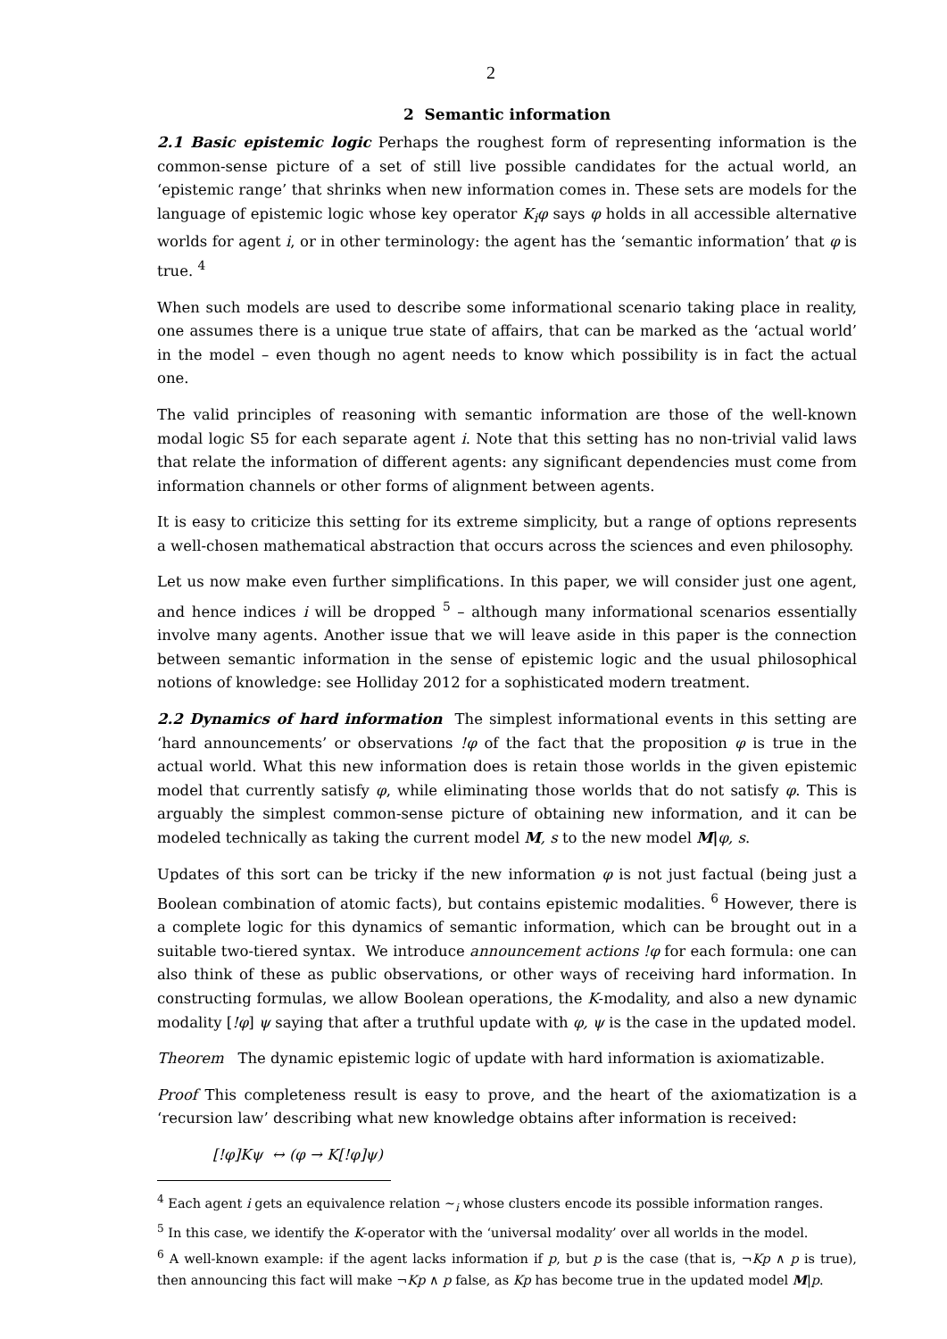2
2 Semantic information
2.1 Basic epistemic logic Perhaps the roughest form of representing information is the com­mon-sense picture of a set of still live possible candidates for the actual world, an ‘epistemic range’ that shrinks when new information comes in. These sets are models for the language of epistemic logic whose key operator K<sub>i</sub>φ says φ holds in all accessible alternative worlds for agent i, or in other terminology: the agent has the ‘semantic information’ that φ is true. <sup>4</sup>
When such models are used to describe some informational scenario taking place in reality, one assumes there is a unique true state of affairs, that can be marked as the ‘actual world’ in the model – even though no agent needs to know which possibility is in fact the actual one.
The valid principles of reasoning with semantic information are those of the well-known modal logic S5 for each separate agent i. Note that this setting has no non-trivial valid laws that relate the information of different agents: any significant dependencies must come from information channels or other forms of alignment between agents.
It is easy to criticize this setting for its extreme simplicity, but a range of options represents a well-chosen mathematical abstraction that occurs across the sciences and even philosophy.
Let us now make even further simplifications. In this paper, we will consider just one agent, and hence indices i will be dropped <sup>5</sup> – although many informational scenarios essentially involve many agents. Another issue that we will leave aside in this paper is the connection between semantic information in the sense of epistemic logic and the usual philosophical notions of knowledge: see Holliday 2012 for a sophisticated modern treatment.
2.2 Dynamics of hard information The simplest informational events in this setting are ‘hard announcements’ or observations !φ of the fact that the proposition φ is true in the actual world. What this new information does is retain those worlds in the given epistemic model that currently satisfy φ, while eliminating those worlds that do not satisfy φ. This is arguably the simplest common-sense picture of obtaining new information, and it can be modeled technically as taking the current model M, s to the new model M|φ, s.
Updates of this sort can be tricky if the new information φ is not just factual (being just a Boolean combination of atomic facts), but contains epistemic modalities. <sup>6</sup> However, there is a complete logic for this dynamics of semantic information, which can be brought out in a suitable two-tiered syntax. We introduce announcement actions !φ for each formula: one can also think of these as public observations, or other ways of receiving hard information. In constructing formulas, we allow Boolean operations, the K-modality, and also a new dynamic modality [!φ] ψ saying that after a truthful update with φ, ψ is the case in the updated model.
Theorem The dynamic epistemic logic of update with hard information is axiomatizable.
Proof This completeness result is easy to prove, and the heart of the axiomatization is a ‘recursion law’ describing what new knowledge obtains after information is received:
[!φ]Kψ ↔ (φ → K[!φ]ψ)
<sup>4</sup> Each agent i gets an equivalence relation ~<sub>i</sub> whose clusters encode its possible information ranges.
<sup>5</sup> In this case, we identify the K-operator with the ‘universal modality’ over all worlds in the model.
<sup>6</sup> A well-known example: if the agent lacks information if p, but p is the case (that is, ¬Kp ∧ p is true), then announcing this fact will make ¬Kp ∧ p false, as Kp has become true in the updated model M|p.